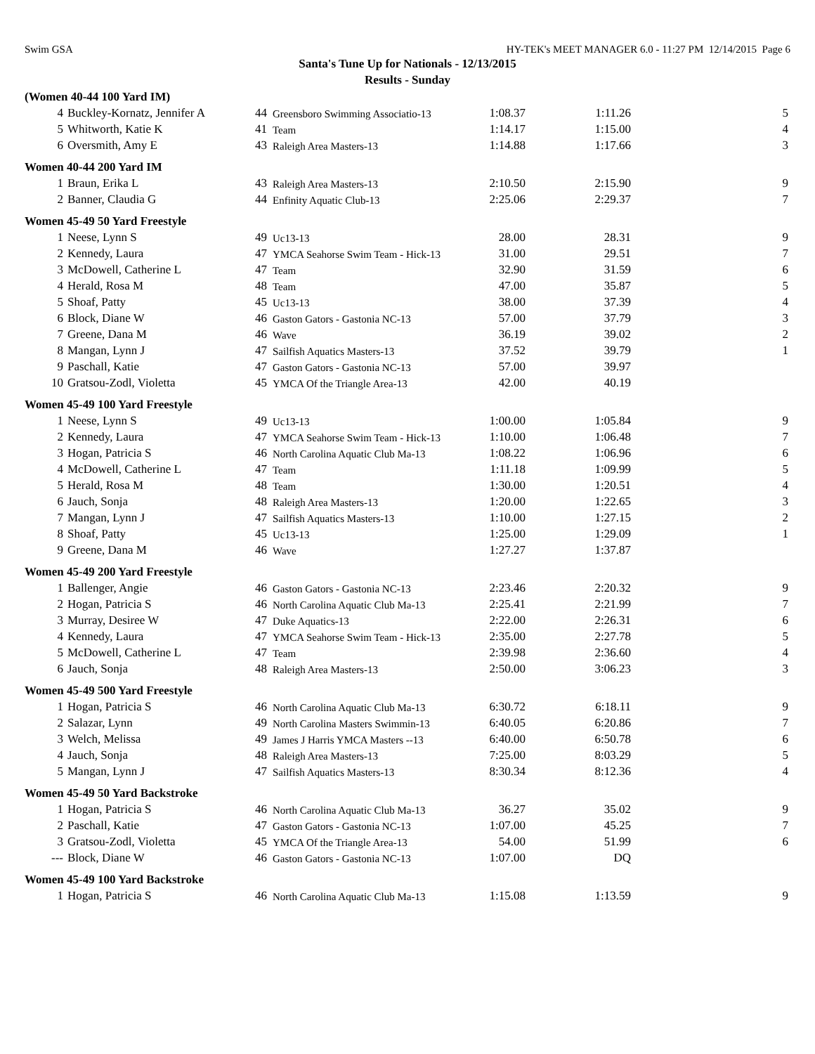Swim GSA HY-TEK's MEET MANAGER 6.0 - 11:27 PM 12/14/2015 Page 6
Santa's Tune Up for Nationals - 12/13/2015
Results - Sunday
| (Women 40-44 100 Yard IM) | | | | | | |
| 4 | Buckley-Kornatz, Jennifer A | 44 | Greensboro Swimming Associatio-13 | 1:08.37 | 1:11.26 | 5 |
| 5 | Whitworth, Katie K | 41 | Team | 1:14.17 | 1:15.00 | 4 |
| 6 | Oversmith, Amy E | 43 | Raleigh Area Masters-13 | 1:14.88 | 1:17.66 | 3 |
| Women 40-44 200 Yard IM | | | | | | |
| 1 | Braun, Erika L | 43 | Raleigh Area Masters-13 | 2:10.50 | 2:15.90 | 9 |
| 2 | Banner, Claudia G | 44 | Enfinity Aquatic Club-13 | 2:25.06 | 2:29.37 | 7 |
| Women 45-49 50 Yard Freestyle | | | | | | |
| 1 | Neese, Lynn S | 49 | Uc13-13 | 28.00 | 28.31 | 9 |
| 2 | Kennedy, Laura | 47 | YMCA Seahorse Swim Team - Hick-13 | 31.00 | 29.51 | 7 |
| 3 | McDowell, Catherine L | 47 | Team | 32.90 | 31.59 | 6 |
| 4 | Herald, Rosa M | 48 | Team | 47.00 | 35.87 | 5 |
| 5 | Shoaf, Patty | 45 | Uc13-13 | 38.00 | 37.39 | 4 |
| 6 | Block, Diane W | 46 | Gaston Gators - Gastonia NC-13 | 57.00 | 37.79 | 3 |
| 7 | Greene, Dana M | 46 | Wave | 36.19 | 39.02 | 2 |
| 8 | Mangan, Lynn J | 47 | Sailfish Aquatics Masters-13 | 37.52 | 39.79 | 1 |
| 9 | Paschall, Katie | 47 | Gaston Gators - Gastonia NC-13 | 57.00 | 39.97 | |
| 10 | Gratsou-Zodl, Violetta | 45 | YMCA Of the Triangle Area-13 | 42.00 | 40.19 | |
| Women 45-49 100 Yard Freestyle | | | | | | |
| 1 | Neese, Lynn S | 49 | Uc13-13 | 1:00.00 | 1:05.84 | 9 |
| 2 | Kennedy, Laura | 47 | YMCA Seahorse Swim Team - Hick-13 | 1:10.00 | 1:06.48 | 7 |
| 3 | Hogan, Patricia S | 46 | North Carolina Aquatic Club Ma-13 | 1:08.22 | 1:06.96 | 6 |
| 4 | McDowell, Catherine L | 47 | Team | 1:11.18 | 1:09.99 | 5 |
| 5 | Herald, Rosa M | 48 | Team | 1:30.00 | 1:20.51 | 4 |
| 6 | Jauch, Sonja | 48 | Raleigh Area Masters-13 | 1:20.00 | 1:22.65 | 3 |
| 7 | Mangan, Lynn J | 47 | Sailfish Aquatics Masters-13 | 1:10.00 | 1:27.15 | 2 |
| 8 | Shoaf, Patty | 45 | Uc13-13 | 1:25.00 | 1:29.09 | 1 |
| 9 | Greene, Dana M | 46 | Wave | 1:27.27 | 1:37.87 | |
| Women 45-49 200 Yard Freestyle | | | | | | |
| 1 | Ballenger, Angie | 46 | Gaston Gators - Gastonia NC-13 | 2:23.46 | 2:20.32 | 9 |
| 2 | Hogan, Patricia S | 46 | North Carolina Aquatic Club Ma-13 | 2:25.41 | 2:21.99 | 7 |
| 3 | Murray, Desiree W | 47 | Duke Aquatics-13 | 2:22.00 | 2:26.31 | 6 |
| 4 | Kennedy, Laura | 47 | YMCA Seahorse Swim Team - Hick-13 | 2:35.00 | 2:27.78 | 5 |
| 5 | McDowell, Catherine L | 47 | Team | 2:39.98 | 2:36.60 | 4 |
| 6 | Jauch, Sonja | 48 | Raleigh Area Masters-13 | 2:50.00 | 3:06.23 | 3 |
| Women 45-49 500 Yard Freestyle | | | | | | |
| 1 | Hogan, Patricia S | 46 | North Carolina Aquatic Club Ma-13 | 6:30.72 | 6:18.11 | 9 |
| 2 | Salazar, Lynn | 49 | North Carolina Masters Swimmin-13 | 6:40.05 | 6:20.86 | 7 |
| 3 | Welch, Melissa | 49 | James J Harris YMCA Masters --13 | 6:40.00 | 6:50.78 | 6 |
| 4 | Jauch, Sonja | 48 | Raleigh Area Masters-13 | 7:25.00 | 8:03.29 | 5 |
| 5 | Mangan, Lynn J | 47 | Sailfish Aquatics Masters-13 | 8:30.34 | 8:12.36 | 4 |
| Women 45-49 50 Yard Backstroke | | | | | | |
| 1 | Hogan, Patricia S | 46 | North Carolina Aquatic Club Ma-13 | 36.27 | 35.02 | 9 |
| 2 | Paschall, Katie | 47 | Gaston Gators - Gastonia NC-13 | 1:07.00 | 45.25 | 7 |
| 3 | Gratsou-Zodl, Violetta | 45 | YMCA Of the Triangle Area-13 | 54.00 | 51.99 | 6 |
| --- | Block, Diane W | 46 | Gaston Gators - Gastonia NC-13 | 1:07.00 | DQ | |
| Women 45-49 100 Yard Backstroke | | | | | | |
| 1 | Hogan, Patricia S | 46 | North Carolina Aquatic Club Ma-13 | 1:15.08 | 1:13.59 | 9 |